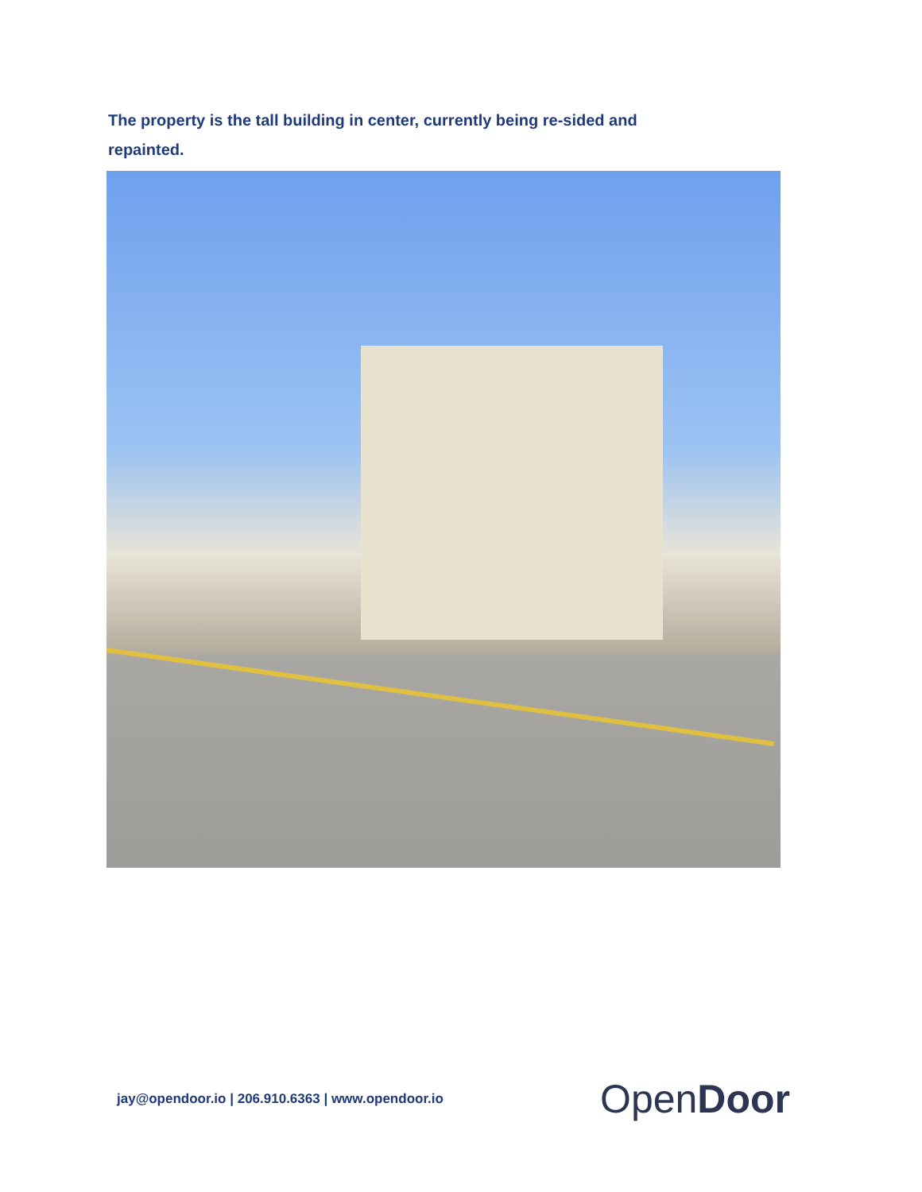The property is the tall building in center, currently being re-sided and repainted.
jay@opendoor.io | 206.910.6363 | www.opendoor.io
Open Door